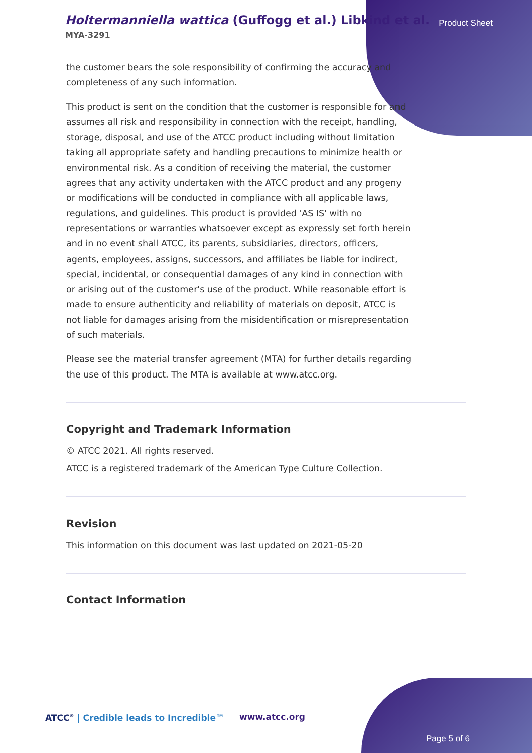Holtermanniella wattica (Guffogg et al.) Libkind et al.
MYA-3291
Product Sheet
the customer bears the sole responsibility of confirming the accuracy and completeness of any such information.
This product is sent on the condition that the customer is responsible for and assumes all risk and responsibility in connection with the receipt, handling, storage, disposal, and use of the ATCC product including without limitation taking all appropriate safety and handling precautions to minimize health or environmental risk. As a condition of receiving the material, the customer agrees that any activity undertaken with the ATCC product and any progeny or modifications will be conducted in compliance with all applicable laws, regulations, and guidelines. This product is provided 'AS IS' with no representations or warranties whatsoever except as expressly set forth herein and in no event shall ATCC, its parents, subsidiaries, directors, officers, agents, employees, assigns, successors, and affiliates be liable for indirect, special, incidental, or consequential damages of any kind in connection with or arising out of the customer's use of the product. While reasonable effort is made to ensure authenticity and reliability of materials on deposit, ATCC is not liable for damages arising from the misidentification or misrepresentation of such materials.
Please see the material transfer agreement (MTA) for further details regarding the use of this product. The MTA is available at www.atcc.org.
Copyright and Trademark Information
© ATCC 2021. All rights reserved.
ATCC is a registered trademark of the American Type Culture Collection.
Revision
This information on this document was last updated on 2021-05-20
Contact Information
ATCC<sup>®</sup> | Credible leads to Incredible™
www.atcc.org
Page 5 of 6